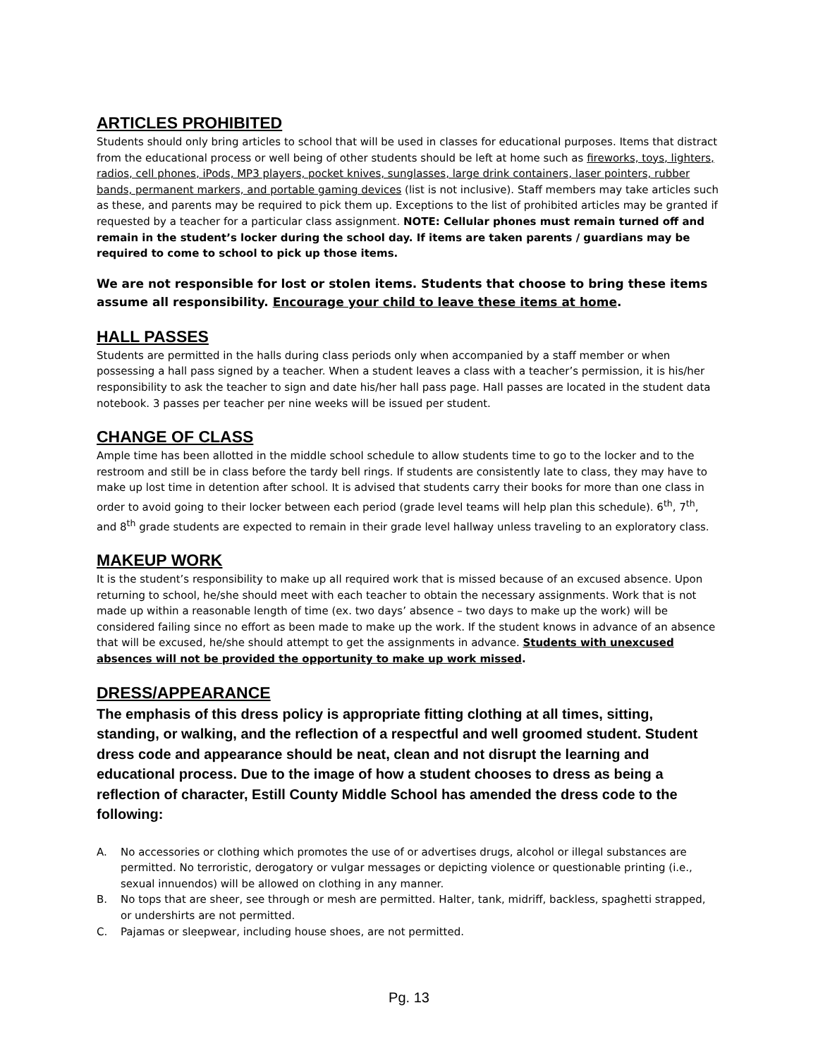ARTICLES PROHIBITED
Students should only bring articles to school that will be used in classes for educational purposes. Items that distract from the educational process or well being of other students should be left at home such as fireworks, toys, lighters, radios, cell phones, iPods, MP3 players, pocket knives, sunglasses, large drink containers, laser pointers, rubber bands, permanent markers, and portable gaming devices (list is not inclusive). Staff members may take articles such as these, and parents may be required to pick them up. Exceptions to the list of prohibited articles may be granted if requested by a teacher for a particular class assignment. NOTE: Cellular phones must remain turned off and remain in the student’s locker during the school day. If items are taken parents / guardians may be required to come to school to pick up those items.
We are not responsible for lost or stolen items. Students that choose to bring these items assume all responsibility. Encourage your child to leave these items at home.
HALL PASSES
Students are permitted in the halls during class periods only when accompanied by a staff member or when possessing a hall pass signed by a teacher. When a student leaves a class with a teacher’s permission, it is his/her responsibility to ask the teacher to sign and date his/her hall pass page. Hall passes are located in the student data notebook. 3 passes per teacher per nine weeks will be issued per student.
CHANGE OF CLASS
Ample time has been allotted in the middle school schedule to allow students time to go to the locker and to the restroom and still be in class before the tardy bell rings. If students are consistently late to class, they may have to make up lost time in detention after school. It is advised that students carry their books for more than one class in order to avoid going to their locker between each period (grade level teams will help plan this schedule). 6<sup>th</sup>, 7<sup>th</sup>, and 8<sup>th</sup> grade students are expected to remain in their grade level hallway unless traveling to an exploratory class.
MAKEUP WORK
It is the student’s responsibility to make up all required work that is missed because of an excused absence. Upon returning to school, he/she should meet with each teacher to obtain the necessary assignments. Work that is not made up within a reasonable length of time (ex. two days’ absence – two days to make up the work) will be considered failing since no effort as been made to make up the work. If the student knows in advance of an absence that will be excused, he/she should attempt to get the assignments in advance. Students with unexcused absences will not be provided the opportunity to make up work missed.
DRESS/APPEARANCE
The emphasis of this dress policy is appropriate fitting clothing at all times, sitting, standing, or walking, and the reflection of a respectful and well groomed student. Student dress code and appearance should be neat, clean and not disrupt the learning and educational process. Due to the image of how a student chooses to dress as being a reflection of character, Estill County Middle School has amended the dress code to the following:
A. No accessories or clothing which promotes the use of or advertises drugs, alcohol or illegal substances are permitted. No terroristic, derogatory or vulgar messages or depicting violence or questionable printing (i.e., sexual innuendos) will be allowed on clothing in any manner.
B. No tops that are sheer, see through or mesh are permitted. Halter, tank, midriff, backless, spaghetti strapped, or undershirts are not permitted.
C. Pajamas or sleepwear, including house shoes, are not permitted.
Pg. 13